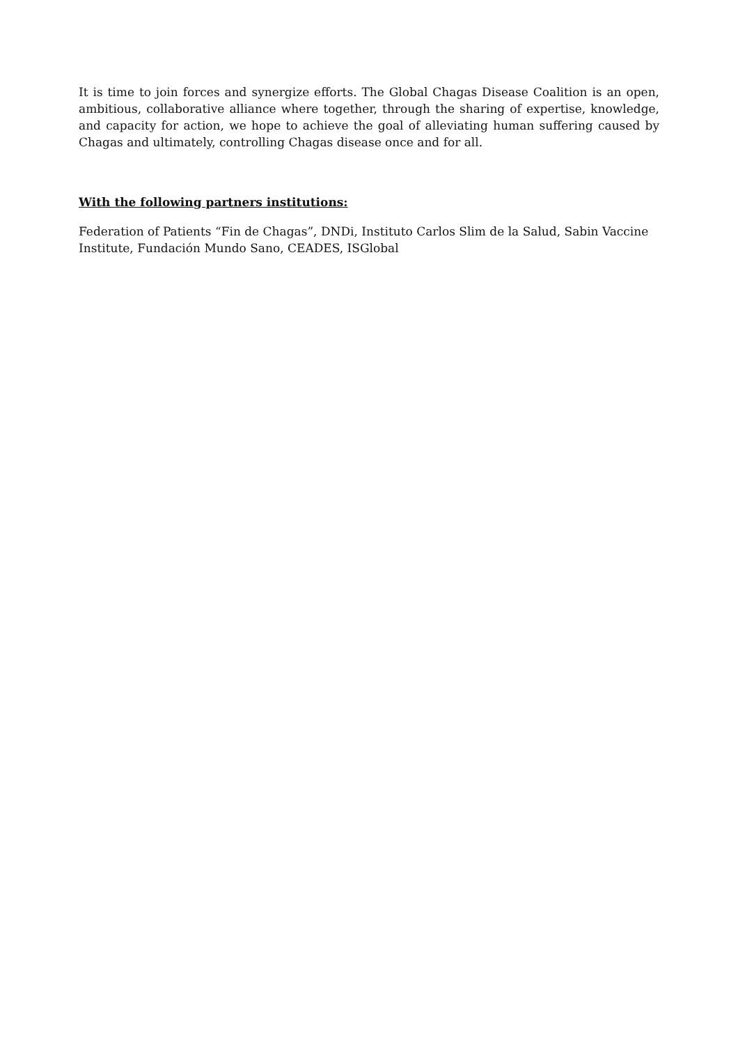It is time to join forces and synergize efforts. The Global Chagas Disease Coalition is an open, ambitious, collaborative alliance where together, through the sharing of expertise, knowledge, and capacity for action, we hope to achieve the goal of alleviating human suffering caused by Chagas and ultimately, controlling Chagas disease once and for all.
With the following partners institutions:
Federation of Patients “Fin de Chagas”, DNDi, Instituto Carlos Slim de la Salud, Sabin Vaccine Institute, Fundación Mundo Sano, CEADES, ISGlobal